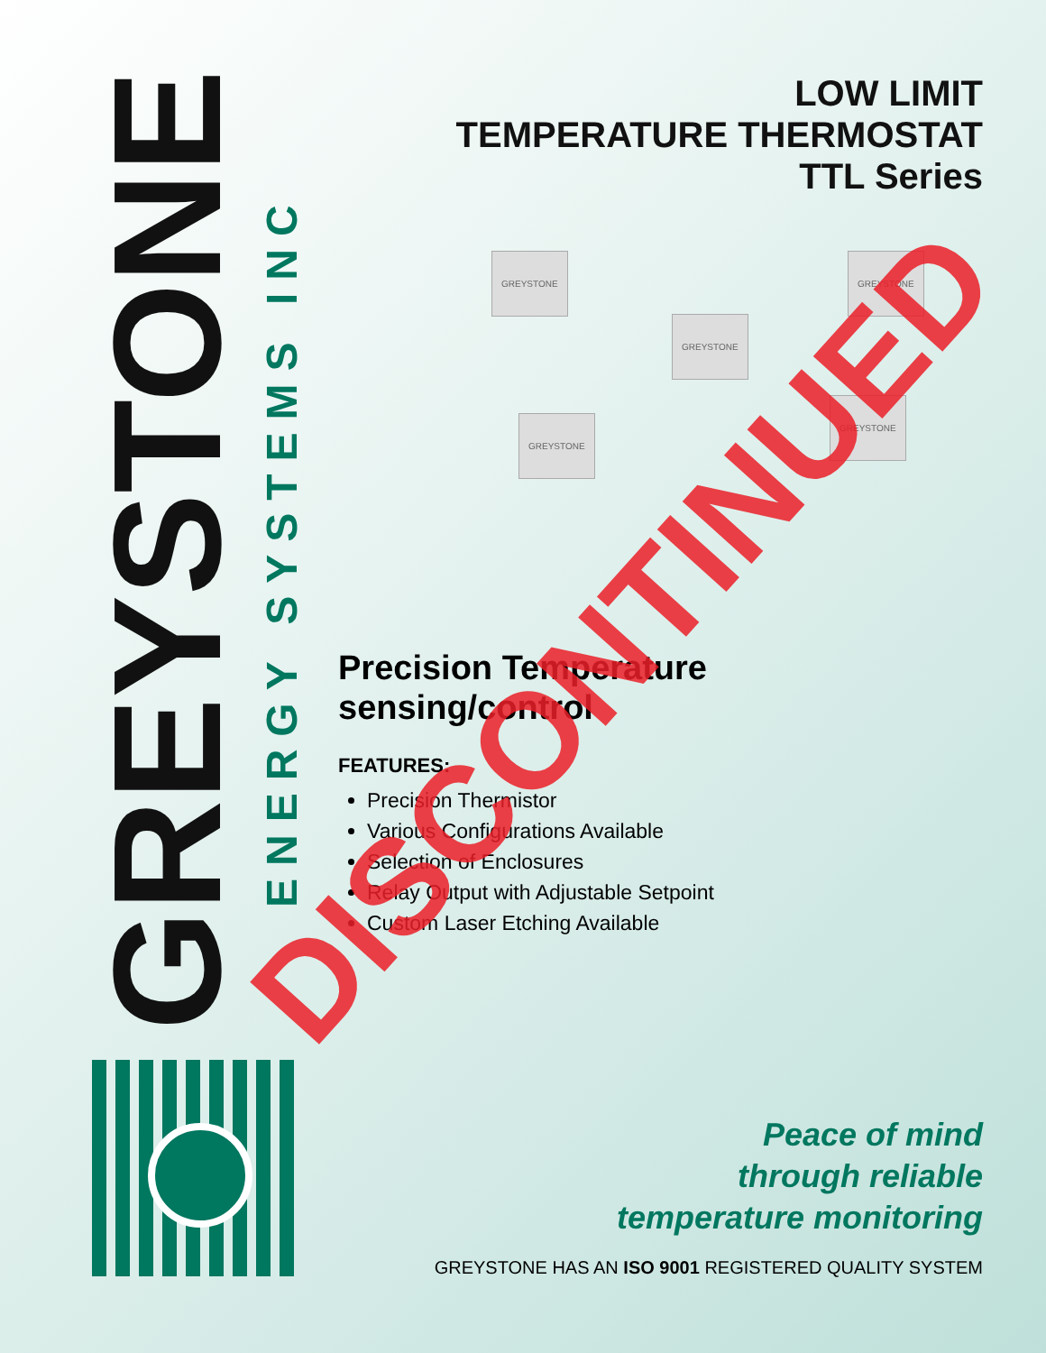GREYSTONE
ENERGY SYSTEMS INC
LOW LIMIT
TEMPERATURE THERMOSTAT
TTL Series
GREYSTONE
GREYSTONE
GREYSTONE
GREYSTONE
GREYSTONE
Precision Temperature
sensing/control
FEATURES:
Precision Thermistor
Various Configurations Available
Selection of Enclosures
Relay Output with Adjustable Setpoint
Custom Laser Etching Available
DISCONTINUED
Peace of mind
through reliable
temperature monitoring
GREYSTONE HAS AN ISO 9001 REGISTERED QUALITY SYSTEM